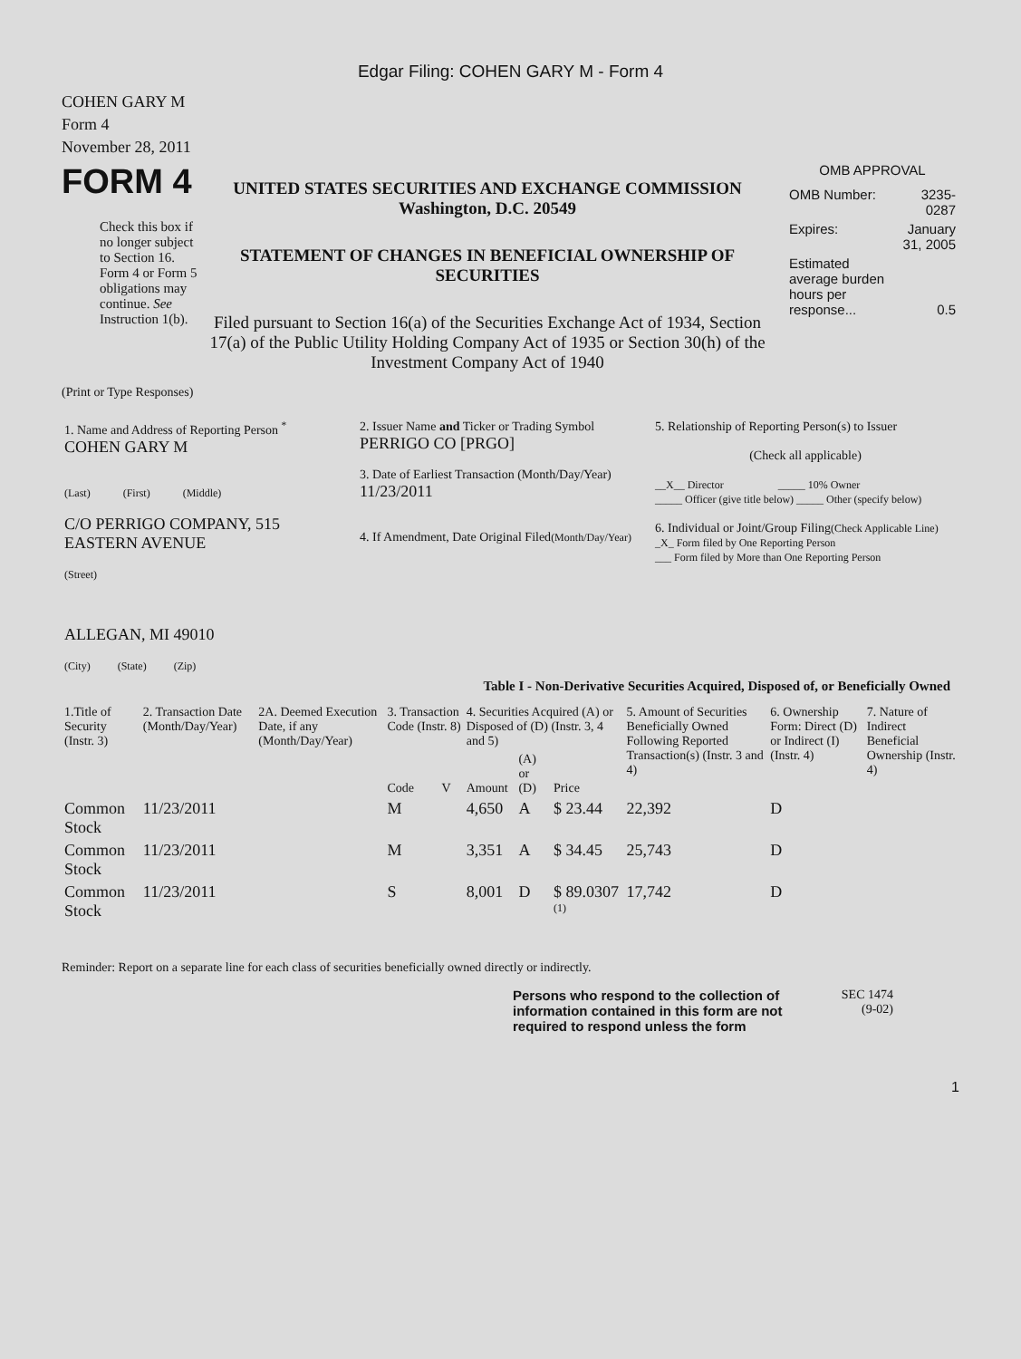Edgar Filing: COHEN GARY M - Form 4
COHEN GARY M
Form 4
November 28, 2011
FORM 4
Check this box if no longer subject to Section 16. Form 4 or Form 5 obligations may continue. See Instruction 1(b).
UNITED STATES SECURITIES AND EXCHANGE COMMISSION
Washington, D.C. 20549
STATEMENT OF CHANGES IN BENEFICIAL OWNERSHIP OF SECURITIES
Filed pursuant to Section 16(a) of the Securities Exchange Act of 1934, Section 17(a) of the Public Utility Holding Company Act of 1935 or Section 30(h) of the Investment Company Act of 1940
OMB APPROVAL
| OMB Number: | 3235-0287 |
| Expires: | January 31, 2005 |
| Estimated average burden hours per response... | 0.5 |
(Print or Type Responses)
| 1. Name and Address of Reporting Person <sup>*</sup> COHEN GARY M (Last) (First) (Middle) C/O PERRIGO COMPANY, 515 EASTERN AVENUE (Street) ALLEGAN, MI 49010 (City) (State) (Zip) | 2. Issuer Name and Ticker or Trading Symbol PERRIGO CO [PRGO] 3. Date of Earliest Transaction (Month/Day/Year) 11/23/2011 4. If Amendment, Date Original Filed (Month/Day/Year) | 5. Relationship of Reporting Person(s) to Issuer (Check all applicable) __X__ Director _____ 10% Owner _____ Officer (give title below) _____ Other (specify below) 6. Individual or Joint/Group Filing (Check Applicable Line) _X_ Form filed by One Reporting Person ___ Form filed by More than One Reporting Person |
Table I - Non-Derivative Securities Acquired, Disposed of, or Beneficially Owned
| 1.Title of Security (Instr. 3) | 2. Transaction Date (Month/Day/Year) | 2A. Deemed Execution Date, if any (Month/Day/Year) | 3. Transaction Code (Instr. 8) | | 4. Securities Acquired (A) or Disposed of (D) (Instr. 3, 4 and 5) | | | 5. Amount of Securities Beneficially Owned Following Reported Transaction(s) (Instr. 3 and 4) | 6. Ownership Form: Direct (D) or Indirect (I) (Instr. 4) | 7. Nature of Indirect Beneficial Ownership (Instr. 4) |
| --- | --- | --- | --- | --- | --- | --- | --- | --- | --- | --- |
| | | | Code | V | Amount | (A) or (D) | Price | | | |
| Common Stock | 11/23/2011 | | M | | 4,650 | A | $ 23.44 | 22,392 | D | |
| Common Stock | 11/23/2011 | | M | | 3,351 | A | $ 34.45 | 25,743 | D | |
| Common Stock | 11/23/2011 | | S | | 8,001 | D | $ 89.0307 <sup>(1)</sup> | 17,742 | D | |
Reminder: Report on a separate line for each class of securities beneficially owned directly or indirectly.
Persons who respond to the collection of information contained in this form are not required to respond unless the form
SEC 1474
(9-02)
1